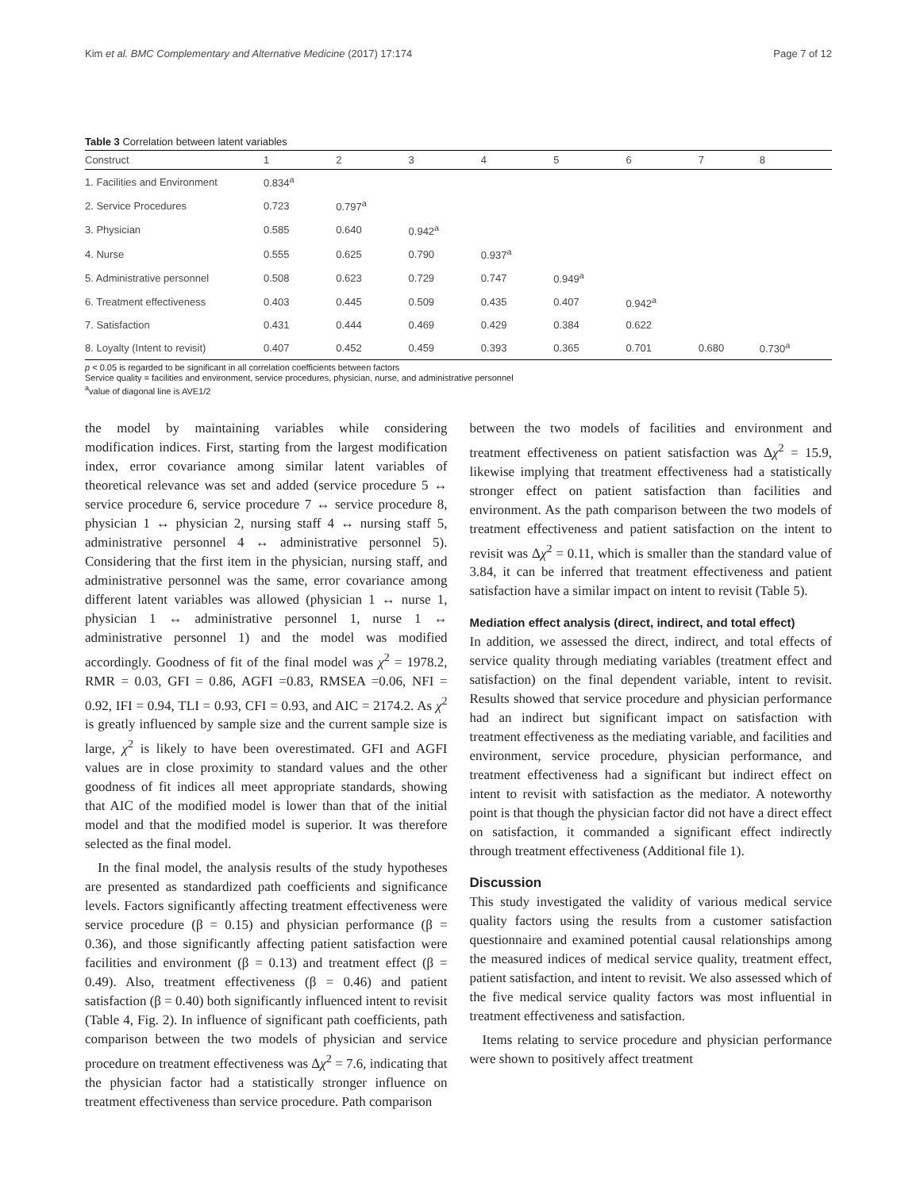Kim et al. BMC Complementary and Alternative Medicine (2017) 17:174 Page 7 of 12
Table 3 Correlation between latent variables
| Construct | 1 | 2 | 3 | 4 | 5 | 6 | 7 | 8 |
| --- | --- | --- | --- | --- | --- | --- | --- | --- |
| 1. Facilities and Environment | 0.834<sup>a</sup> | | | | | | | |
| 2. Service Procedures | 0.723 | 0.797<sup>a</sup> | | | | | | |
| 3. Physician | 0.585 | 0.640 | 0.942<sup>a</sup> | | | | | |
| 4. Nurse | 0.555 | 0.625 | 0.790 | 0.937<sup>a</sup> | | | | |
| 5. Administrative personnel | 0.508 | 0.623 | 0.729 | 0.747 | 0.949<sup>a</sup> | | | |
| 6. Treatment effectiveness | 0.403 | 0.445 | 0.509 | 0.435 | 0.407 | 0.942<sup>a</sup> | | |
| 7. Satisfaction | 0.431 | 0.444 | 0.469 | 0.429 | 0.384 | 0.622 | | |
| 8. Loyalty (Intent to revisit) | 0.407 | 0.452 | 0.459 | 0.393 | 0.365 | 0.701 | 0.680 | 0.730<sup>a</sup> |
p < 0.05 is regarded to be significant in all correlation coefficients between factors
Service quality = facilities and environment, service procedures, physician, nurse, and administrative personnel
<sup>a</sup> value of diagonal line is AVE1/2
the model by maintaining variables while considering modification indices. First, starting from the largest modification index, error covariance among similar latent variables of theoretical relevance was set and added (service procedure 5 ↔ service procedure 6, service procedure 7 ↔ service procedure 8, physician 1 ↔ physician 2, nursing staff 4 ↔ nursing staff 5, administrative personnel 4 ↔ administrative personnel 5). Considering that the first item in the physician, nursing staff, and administrative personnel was the same, error covariance among different latent variables was allowed (physician 1 ↔ nurse 1, physician 1 ↔ administrative personnel 1, nurse 1 ↔ administrative personnel 1) and the model was modified accordingly. Goodness of fit of the final model was χ<sup>2</sup> = 1978.2, RMR = 0.03, GFI = 0.86, AGFI =0.83, RMSEA =0.06, NFI = 0.92, IFI = 0.94, TLI = 0.93, CFI = 0.93, and AIC = 2174.2. As χ<sup>2</sup> is greatly influenced by sample size and the current sample size is large, χ<sup>2</sup> is likely to have been overestimated. GFI and AGFI values are in close proximity to standard values and the other goodness of fit indices all meet appropriate standards, showing that AIC of the modified model is lower than that of the initial model and that the modified model is superior. It was therefore selected as the final model.
In the final model, the analysis results of the study hypotheses are presented as standardized path coefficients and significance levels. Factors significantly affecting treatment effectiveness were service procedure (β = 0.15) and physician performance (β = 0.36), and those significantly affecting patient satisfaction were facilities and environment (β = 0.13) and treatment effect (β = 0.49). Also, treatment effectiveness (β = 0.46) and patient satisfaction (β = 0.40) both significantly influenced intent to revisit (Table 4, Fig. 2). In influence of significant path coefficients, path comparison between the two models of physician and service procedure on treatment effectiveness was Δχ<sup>2</sup> = 7.6, indicating that the physician factor had a statistically stronger influence on treatment effectiveness than service procedure. Path comparison
between the two models of facilities and environment and treatment effectiveness on patient satisfaction was Δχ<sup>2</sup> = 15.9, likewise implying that treatment effectiveness had a statistically stronger effect on patient satisfaction than facilities and environment. As the path comparison between the two models of treatment effectiveness and patient satisfaction on the intent to revisit was Δχ<sup>2</sup> = 0.11, which is smaller than the standard value of 3.84, it can be inferred that treatment effectiveness and patient satisfaction have a similar impact on intent to revisit (Table 5).
Mediation effect analysis (direct, indirect, and total effect)
In addition, we assessed the direct, indirect, and total effects of service quality through mediating variables (treatment effect and satisfaction) on the final dependent variable, intent to revisit. Results showed that service procedure and physician performance had an indirect but significant impact on satisfaction with treatment effectiveness as the mediating variable, and facilities and environment, service procedure, physician performance, and treatment effectiveness had a significant but indirect effect on intent to revisit with satisfaction as the mediator. A noteworthy point is that though the physician factor did not have a direct effect on satisfaction, it commanded a significant effect indirectly through treatment effectiveness (Additional file 1).
Discussion
This study investigated the validity of various medical service quality factors using the results from a customer satisfaction questionnaire and examined potential causal relationships among the measured indices of medical service quality, treatment effect, patient satisfaction, and intent to revisit. We also assessed which of the five medical service quality factors was most influential in treatment effectiveness and satisfaction.
Items relating to service procedure and physician performance were shown to positively affect treatment